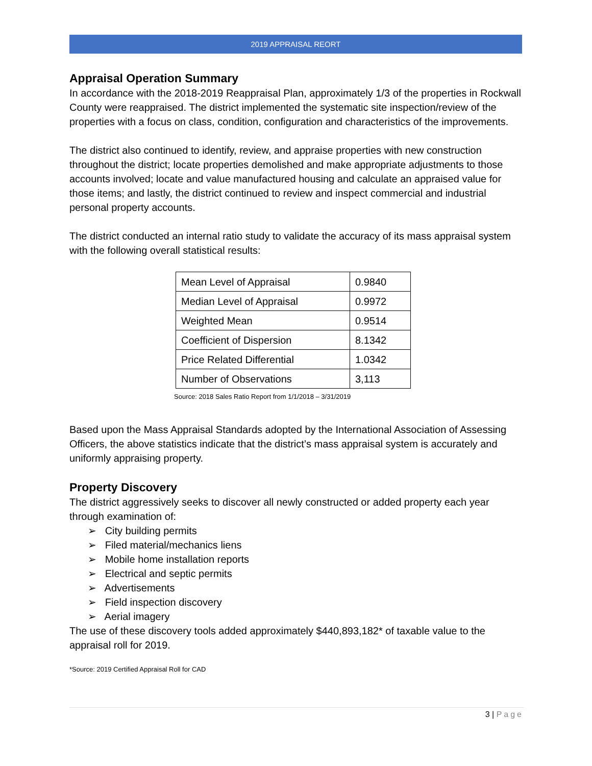2019 APPRAISAL REORT
Appraisal Operation Summary
In accordance with the 2018-2019 Reappraisal Plan, approximately 1/3 of the properties in Rockwall County were reappraised. The district implemented the systematic site inspection/review of the properties with a focus on class, condition, configuration and characteristics of the improvements.
The district also continued to identify, review, and appraise properties with new construction throughout the district; locate properties demolished and make appropriate adjustments to those accounts involved; locate and value manufactured housing and calculate an appraised value for those items; and lastly, the district continued to review and inspect commercial and industrial personal property accounts.
The district conducted an internal ratio study to validate the accuracy of its mass appraisal system with the following overall statistical results:
| Mean Level of Appraisal | 0.9840 |
| Median Level of Appraisal | 0.9972 |
| Weighted Mean | 0.9514 |
| Coefficient of Dispersion | 8.1342 |
| Price Related Differential | 1.0342 |
| Number of Observations | 3,113 |
Source: 2018 Sales Ratio Report from 1/1/2018 – 3/31/2019
Based upon the Mass Appraisal Standards adopted by the International Association of Assessing Officers, the above statistics indicate that the district’s mass appraisal system is accurately and uniformly appraising property.
Property Discovery
The district aggressively seeks to discover all newly constructed or added property each year through examination of:
➢ City building permits
➢ Filed material/mechanics liens
➢ Mobile home installation reports
➢ Electrical and septic permits
➢ Advertisements
➢ Field inspection discovery
➢ Aerial imagery
The use of these discovery tools added approximately $440,893,182* of taxable value to the appraisal roll for 2019.
*Source: 2019 Certified Appraisal Roll for CAD
3 | Page